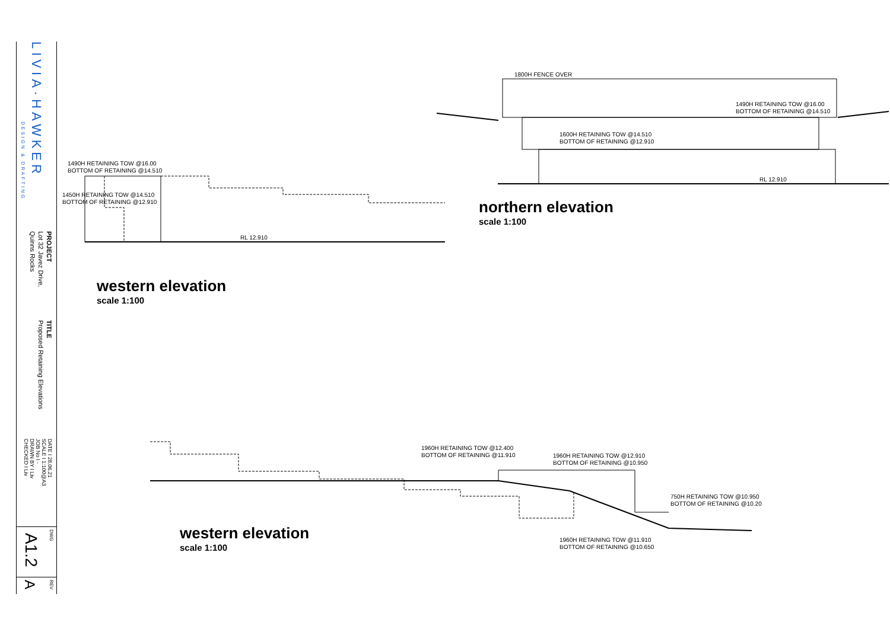LIVIA·HAWKER
DESIGN & DRAFTING
PROJECT
Lot 32 Javez Drive,
Quinns Rocks
TITLE
Proposed Retaining Elevations
DATE I 28.06.21
SCALE I 1:100@A3
JOB No I -
DRAWN BY I Liv
CHECKED I Liv
DWG
A1.2
REV
A
1490H RETAINING TOW @16.00
BOTTOM OF RETAINING @14.510
1450H RETAINING TOW @14.510
BOTTOM OF RETAINING @12.910
RL 12.910
western elevation
scale 1:100
1800H FENCE OVER
1490H RETAINING TOW @16.00
BOTTOM OF RETAINING @14.510
1600H RETAINING TOW @14.510
BOTTOM OF RETAINING @12.910
RL 12.910
northern elevation
scale 1:100
1960H RETAINING TOW @12.400
BOTTOM OF RETAINING @11.910
1960H RETAINING TOW @12.910
BOTTOM OF RETAINING @10.950
750H RETAINING TOW @10.950
BOTTOM OF RETAINING @10.20
1960H RETAINING TOW @11.910
BOTTOM OF RETAINING @10.650
western elevation
scale 1:100